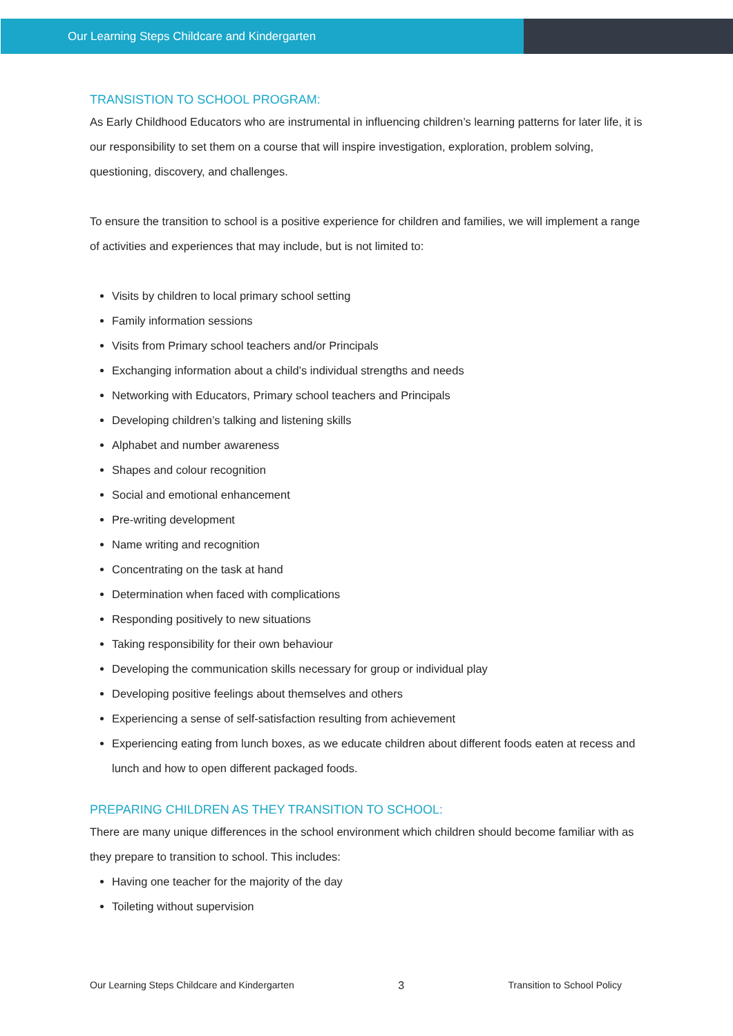Our Learning Steps Childcare and Kindergarten
TRANSISTION TO SCHOOL PROGRAM:
As Early Childhood Educators who are instrumental in influencing children’s learning patterns for later life, it is our responsibility to set them on a course that will inspire investigation, exploration, problem solving, questioning, discovery, and challenges.
To ensure the transition to school is a positive experience for children and families, we will implement a range of activities and experiences that may include, but is not limited to:
Visits by children to local primary school setting
Family information sessions
Visits from Primary school teachers and/or Principals
Exchanging information about a child’s individual strengths and needs
Networking with Educators, Primary school teachers and Principals
Developing children’s talking and listening skills
Alphabet and number awareness
Shapes and colour recognition
Social and emotional enhancement
Pre-writing development
Name writing and recognition
Concentrating on the task at hand
Determination when faced with complications
Responding positively to new situations
Taking responsibility for their own behaviour
Developing the communication skills necessary for group or individual play
Developing positive feelings about themselves and others
Experiencing a sense of self-satisfaction resulting from achievement
Experiencing eating from lunch boxes, as we educate children about different foods eaten at recess and lunch and how to open different packaged foods.
PREPARING CHILDREN AS THEY TRANSITION TO SCHOOL:
There are many unique differences in the school environment which children should become familiar with as they prepare to transition to school. This includes:
Having one teacher for the majority of the day
Toileting without supervision
Our Learning Steps Childcare and Kindergarten 3 Transition to School Policy